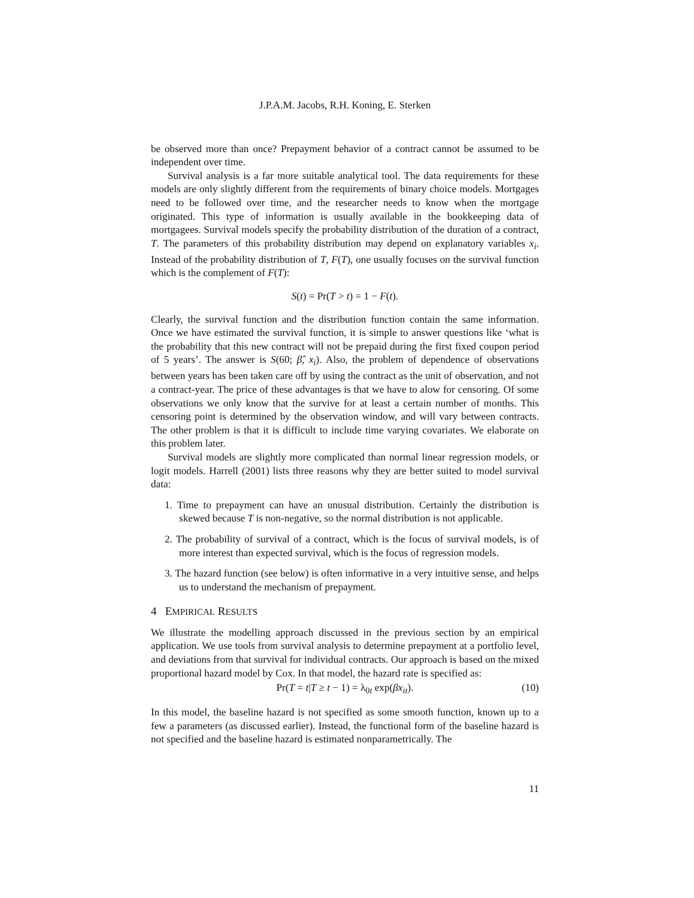J.P.A.M. Jacobs, R.H. Koning, E. Sterken
be observed more than once? Prepayment behavior of a contract cannot be assumed to be independent over time.
Survival analysis is a far more suitable analytical tool. The data requirements for these models are only slightly different from the requirements of binary choice models. Mortgages need to be followed over time, and the researcher needs to know when the mortgage originated. This type of information is usually available in the bookkeeping data of mortgagees. Survival models specify the probability distribution of the duration of a contract, T. The parameters of this probability distribution may depend on explanatory variables x<sub>i</sub>. Instead of the probability distribution of T, F(T), one usually focuses on the survival function which is the complement of F(T):
S(t) = Pr(T > t) = 1 − F(t).
Clearly, the survival function and the distribution function contain the same information. Once we have estimated the survival function, it is simple to answer questions like ‘what is the probability that this new contract will not be prepaid during the first fixed coupon period of 5 years’. The answer is S(60; β̂, x<sub>i</sub>). Also, the problem of dependence of observations between years has been taken care off by using the contract as the unit of observation, and not a contract-year. The price of these advantages is that we have to alow for censoring. Of some observations we only know that the survive for at least a certain number of months. This censoring point is determined by the observation window, and will vary between contracts. The other problem is that it is difficult to include time varying covariates. We elaborate on this problem later.
Survival models are slightly more complicated than normal linear regression models, or logit models. Harrell (2001) lists three reasons why they are better suited to model survival data:
1. Time to prepayment can have an unusual distribution. Certainly the distribution is skewed because T is non-negative, so the normal distribution is not applicable.
2. The probability of survival of a contract, which is the focus of survival models, is of more interest than expected survival, which is the focus of regression models.
3. The hazard function (see below) is often informative in a very intuitive sense, and helps us to understand the mechanism of prepayment.
4 EMPIRICAL RESULTS
We illustrate the modelling approach discussed in the previous section by an empirical application. We use tools from survival analysis to determine prepayment at a portfolio level, and deviations from that survival for individual contracts. Our approach is based on the mixed proportional hazard model by Cox. In that model, the hazard rate is specified as:
Pr(T = t|T ≥ t − 1) = λ<sub>0t</sub> exp(βx<sub>it</sub>). (10)
In this model, the baseline hazard is not specified as some smooth function, known up to a few a parameters (as discussed earlier). Instead, the functional form of the baseline hazard is not specified and the baseline hazard is estimated nonparametrically. The
11